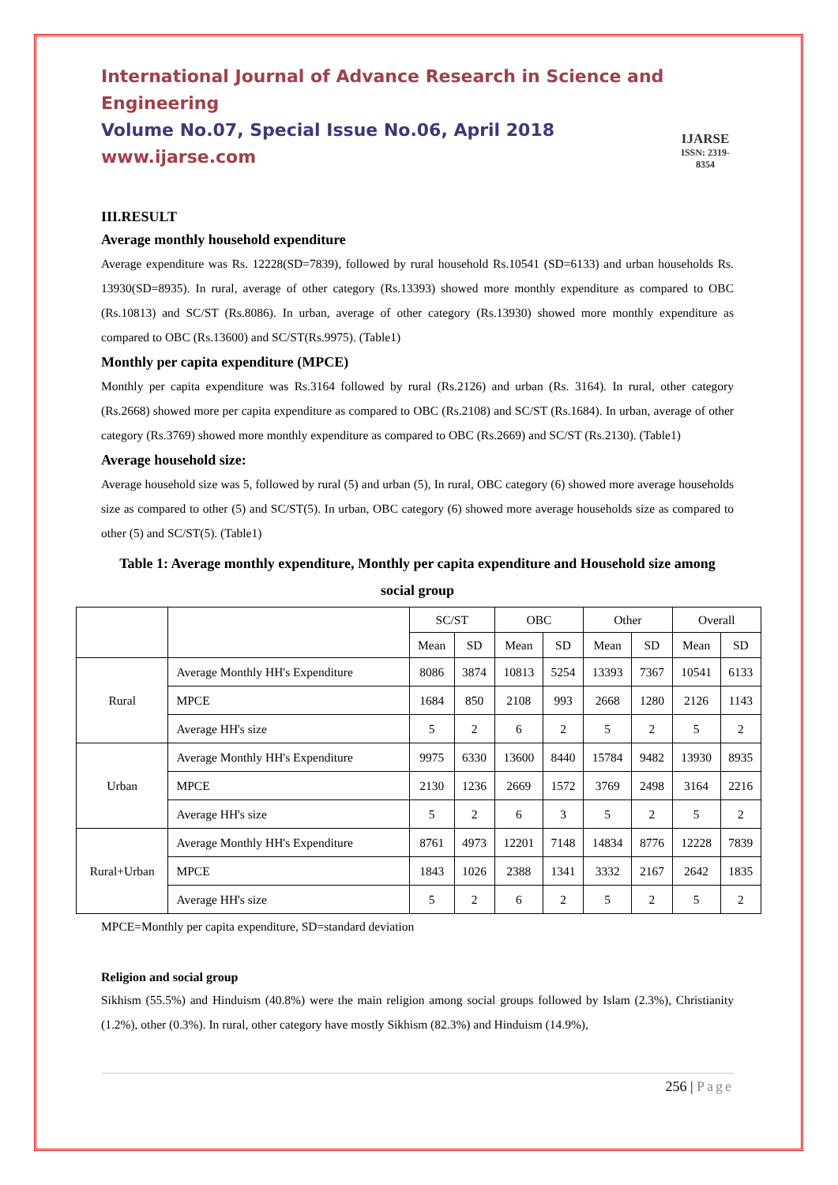International Journal of Advance Research in Science and Engineering
Volume No.07, Special Issue No.06, April 2018
www.ijarse.com
IJARSE
ISSN: 2319-8354
III.RESULT
Average monthly household expenditure
Average expenditure was Rs. 12228(SD=7839), followed by rural household Rs.10541 (SD=6133) and urban households Rs. 13930(SD=8935). In rural, average of other category (Rs.13393) showed more monthly expenditure as compared to OBC (Rs.10813) and SC/ST (Rs.8086). In urban, average of other category (Rs.13930) showed more monthly expenditure as compared to OBC (Rs.13600) and SC/ST(Rs.9975). (Table1)
Monthly per capita expenditure (MPCE)
Monthly per capita expenditure was Rs.3164 followed by rural (Rs.2126) and urban (Rs. 3164). In rural, other category (Rs.2668) showed more per capita expenditure as compared to OBC (Rs.2108) and SC/ST (Rs.1684). In urban, average of other category (Rs.3769) showed more monthly expenditure as compared to OBC (Rs.2669) and SC/ST (Rs.2130). (Table1)
Average household size:
Average household size was 5, followed by rural (5) and urban (5), In rural, OBC category (6) showed more average households size as compared to other (5) and SC/ST(5). In urban, OBC category (6) showed more average households size as compared to other (5) and SC/ST(5). (Table1)
Table 1: Average monthly expenditure, Monthly per capita expenditure and Household size among social group
| | | SC/ST | | OBC | | Other | | Overall | |
| | | Mean | SD | Mean | SD | Mean | SD | Mean | SD |
| Rural | Average Monthly HH's Expenditure | 8086 | 3874 | 10813 | 5254 | 13393 | 7367 | 10541 | 6133 |
| | MPCE | 1684 | 850 | 2108 | 993 | 2668 | 1280 | 2126 | 1143 |
| | Average HH's size | 5 | 2 | 6 | 2 | 5 | 2 | 5 | 2 |
| Urban | Average Monthly HH's Expenditure | 9975 | 6330 | 13600 | 8440 | 15784 | 9482 | 13930 | 8935 |
| | MPCE | 2130 | 1236 | 2669 | 1572 | 3769 | 2498 | 3164 | 2216 |
| | Average HH's size | 5 | 2 | 6 | 3 | 5 | 2 | 5 | 2 |
| Rural+Urban | Average Monthly HH's Expenditure | 8761 | 4973 | 12201 | 7148 | 14834 | 8776 | 12228 | 7839 |
| | MPCE | 1843 | 1026 | 2388 | 1341 | 3332 | 2167 | 2642 | 1835 |
| | Average HH's size | 5 | 2 | 6 | 2 | 5 | 2 | 5 | 2 |
MPCE=Monthly per capita expenditure, SD=standard deviation
Religion and social group
Sikhism (55.5%) and Hinduism (40.8%) were the main religion among social groups followed by Islam (2.3%), Christianity (1.2%), other (0.3%). In rural, other category have mostly Sikhism (82.3%) and Hinduism (14.9%),
256 | Page